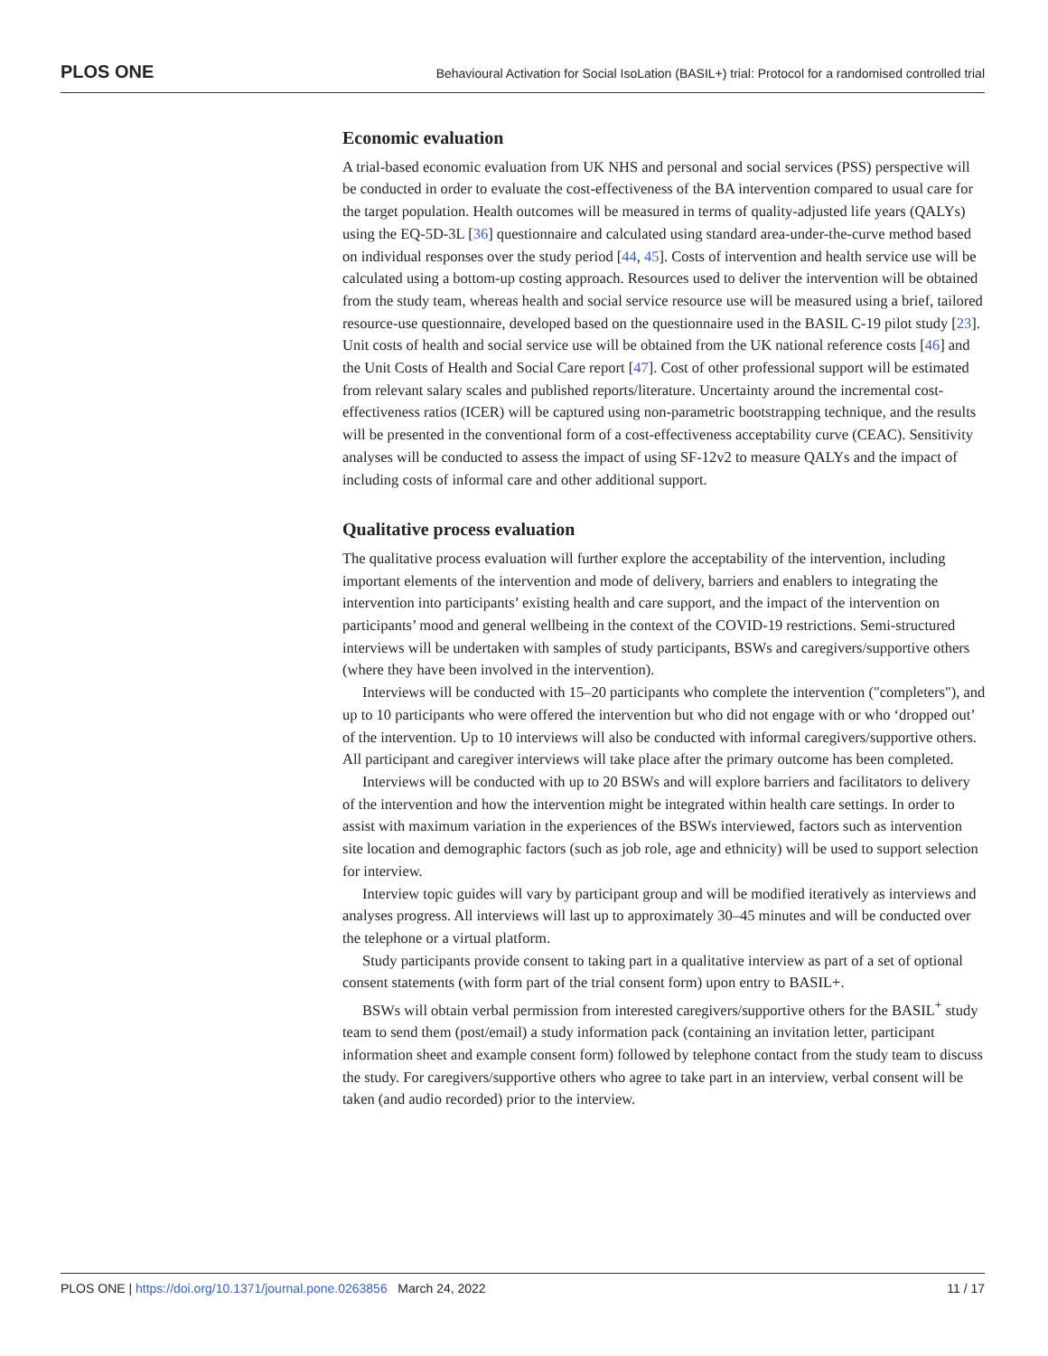PLOS ONE Behavioural Activation for Social IsoLation (BASIL+) trial: Protocol for a randomised controlled trial
Economic evaluation
A trial-based economic evaluation from UK NHS and personal and social services (PSS) perspective will be conducted in order to evaluate the cost-effectiveness of the BA intervention compared to usual care for the target population. Health outcomes will be measured in terms of quality-adjusted life years (QALYs) using the EQ-5D-3L [36] questionnaire and calculated using standard area-under-the-curve method based on individual responses over the study period [44, 45]. Costs of intervention and health service use will be calculated using a bottom-up costing approach. Resources used to deliver the intervention will be obtained from the study team, whereas health and social service resource use will be measured using a brief, tailored resource-use questionnaire, developed based on the questionnaire used in the BASIL C-19 pilot study [23]. Unit costs of health and social service use will be obtained from the UK national reference costs [46] and the Unit Costs of Health and Social Care report [47]. Cost of other professional support will be estimated from relevant salary scales and published reports/literature. Uncertainty around the incremental cost-effectiveness ratios (ICER) will be captured using non-parametric bootstrapping technique, and the results will be presented in the conventional form of a cost-effectiveness acceptability curve (CEAC). Sensitivity analyses will be conducted to assess the impact of using SF-12v2 to measure QALYs and the impact of including costs of informal care and other additional support.
Qualitative process evaluation
The qualitative process evaluation will further explore the acceptability of the intervention, including important elements of the intervention and mode of delivery, barriers and enablers to integrating the intervention into participants’ existing health and care support, and the impact of the intervention on participants’ mood and general wellbeing in the context of the COVID-19 restrictions. Semi-structured interviews will be undertaken with samples of study participants, BSWs and caregivers/supportive others (where they have been involved in the intervention).
Interviews will be conducted with 15–20 participants who complete the intervention ("completers"), and up to 10 participants who were offered the intervention but who did not engage with or who ‘dropped out’ of the intervention. Up to 10 interviews will also be conducted with informal caregivers/supportive others. All participant and caregiver interviews will take place after the primary outcome has been completed.
Interviews will be conducted with up to 20 BSWs and will explore barriers and facilitators to delivery of the intervention and how the intervention might be integrated within health care settings. In order to assist with maximum variation in the experiences of the BSWs interviewed, factors such as intervention site location and demographic factors (such as job role, age and ethnicity) will be used to support selection for interview.
Interview topic guides will vary by participant group and will be modified iteratively as interviews and analyses progress. All interviews will last up to approximately 30–45 minutes and will be conducted over the telephone or a virtual platform.
Study participants provide consent to taking part in a qualitative interview as part of a set of optional consent statements (with form part of the trial consent form) upon entry to BASIL+.
BSWs will obtain verbal permission from interested caregivers/supportive others for the BASIL<sup>+</sup> study team to send them (post/email) a study information pack (containing an invitation letter, participant information sheet and example consent form) followed by telephone contact from the study team to discuss the study. For caregivers/supportive others who agree to take part in an interview, verbal consent will be taken (and audio recorded) prior to the interview.
PLOS ONE | https://doi.org/10.1371/journal.pone.0263856 March 24, 2022 11 / 17